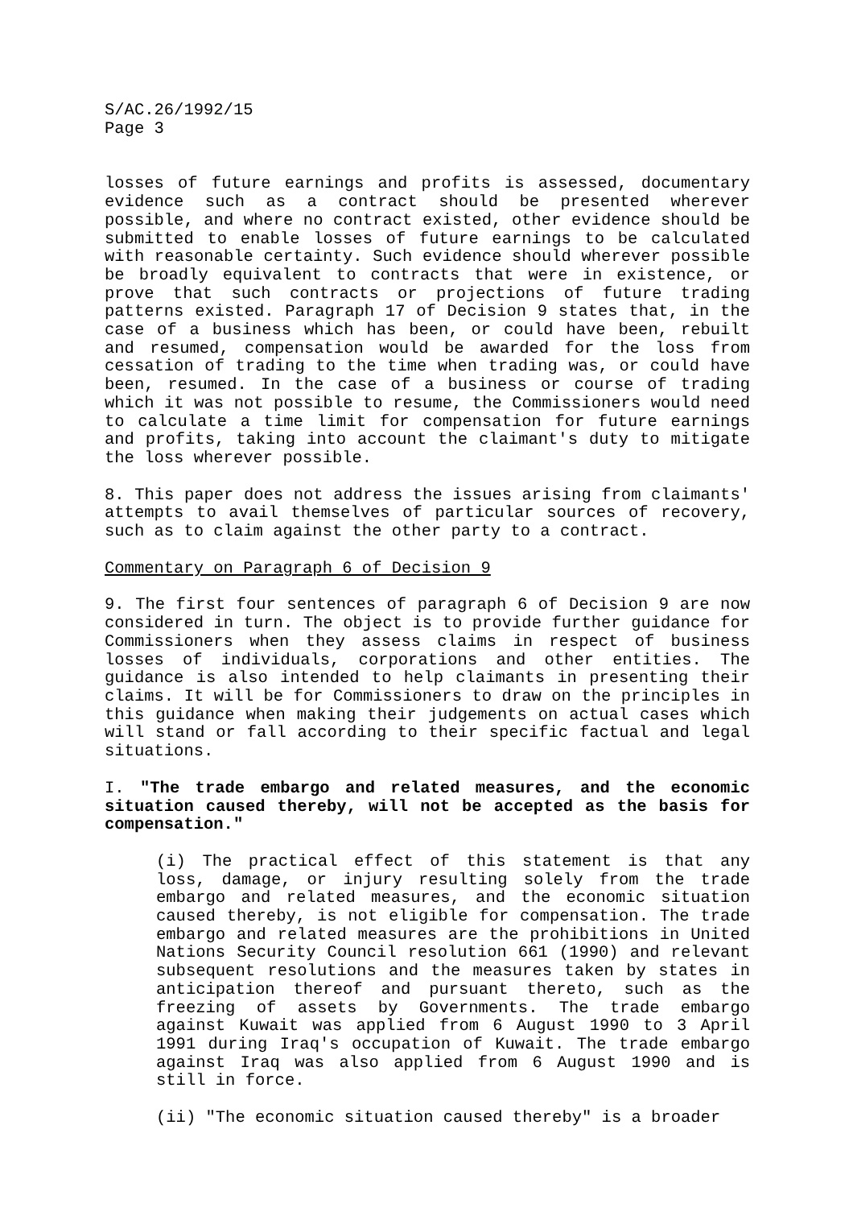S/AC.26/1992/15
Page 3
losses of future earnings and profits is assessed, documentary evidence such as a contract should be presented wherever possible, and where no contract existed, other evidence should be submitted to enable losses of future earnings to be calculated with reasonable certainty. Such evidence should wherever possible be broadly equivalent to contracts that were in existence, or prove that such contracts or projections of future trading patterns existed. Paragraph 17 of Decision 9 states that, in the case of a business which has been, or could have been, rebuilt and resumed, compensation would be awarded for the loss from cessation of trading to the time when trading was, or could have been, resumed. In the case of a business or course of trading which it was not possible to resume, the Commissioners would need to calculate a time limit for compensation for future earnings and profits, taking into account the claimant's duty to mitigate the loss wherever possible.
8. This paper does not address the issues arising from claimants' attempts to avail themselves of particular sources of recovery, such as to claim against the other party to a contract.
Commentary on Paragraph 6 of Decision 9
9. The first four sentences of paragraph 6 of Decision 9 are now considered in turn. The object is to provide further guidance for Commissioners when they assess claims in respect of business losses of individuals, corporations and other entities. The guidance is also intended to help claimants in presenting their claims. It will be for Commissioners to draw on the principles in this guidance when making their judgements on actual cases which will stand or fall according to their specific factual and legal situations.
I. "The trade embargo and related measures, and the economic situation caused thereby, will not be accepted as the basis for compensation."
(i) The practical effect of this statement is that any loss, damage, or injury resulting solely from the trade embargo and related measures, and the economic situation caused thereby, is not eligible for compensation. The trade embargo and related measures are the prohibitions in United Nations Security Council resolution 661 (1990) and relevant subsequent resolutions and the measures taken by states in anticipation thereof and pursuant thereto, such as the freezing of assets by Governments. The trade embargo against Kuwait was applied from 6 August 1990 to 3 April 1991 during Iraq's occupation of Kuwait. The trade embargo against Iraq was also applied from 6 August 1990 and is still in force.
(ii) "The economic situation caused thereby" is a broader